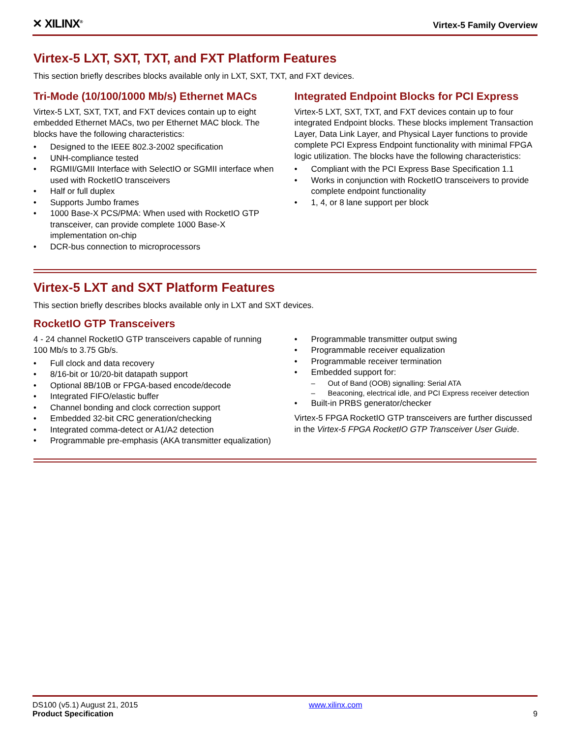✕ XILINX<sup>®</sup>
Virtex-5 Family Overview
Virtex-5 LXT, SXT, TXT, and FXT Platform Features
This section briefly describes blocks available only in LXT, SXT, TXT, and FXT devices.
Tri-Mode (10/100/1000 Mb/s) Ethernet MACs
Virtex-5 LXT, SXT, TXT, and FXT devices contain up to eight embedded Ethernet MACs, two per Ethernet MAC block. The blocks have the following characteristics:
• Designed to the IEEE 802.3-2002 specification
• UNH-compliance tested
• RGMII/GMII Interface with SelectIO or SGMII interface when used with RocketIO transceivers
• Half or full duplex
• Supports Jumbo frames
• 1000 Base-X PCS/PMA: When used with RocketIO GTP transceiver, can provide complete 1000 Base-X implementation on-chip
• DCR-bus connection to microprocessors
Integrated Endpoint Blocks for PCI Express
Virtex-5 LXT, SXT, TXT, and FXT devices contain up to four integrated Endpoint blocks. These blocks implement Transaction Layer, Data Link Layer, and Physical Layer functions to provide complete PCI Express Endpoint functionality with minimal FPGA logic utilization. The blocks have the following characteristics:
• Compliant with the PCI Express Base Specification 1.1
• Works in conjunction with RocketIO transceivers to provide complete endpoint functionality
• 1, 4, or 8 lane support per block
Virtex-5 LXT and SXT Platform Features
This section briefly describes blocks available only in LXT and SXT devices.
RocketIO GTP Transceivers
4 - 24 channel RocketIO GTP transceivers capable of running 100 Mb/s to 3.75 Gb/s.
• Full clock and data recovery
• 8/16-bit or 10/20-bit datapath support
• Optional 8B/10B or FPGA-based encode/decode
• Integrated FIFO/elastic buffer
• Channel bonding and clock correction support
• Embedded 32-bit CRC generation/checking
• Integrated comma-detect or A1/A2 detection
• Programmable pre-emphasis (AKA transmitter equalization)
• Programmable transmitter output swing
• Programmable receiver equalization
• Programmable receiver termination
• Embedded support for:
– Out of Band (OOB) signalling: Serial ATA
– Beaconing, electrical idle, and PCI Express receiver detection
• Built-in PRBS generator/checker
Virtex-5 FPGA RocketIO GTP transceivers are further discussed in the Virtex-5 FPGA RocketIO GTP Transceiver User Guide.
DS100 (v5.1) August 21, 2015
Product Specification
www.xilinx.com
9